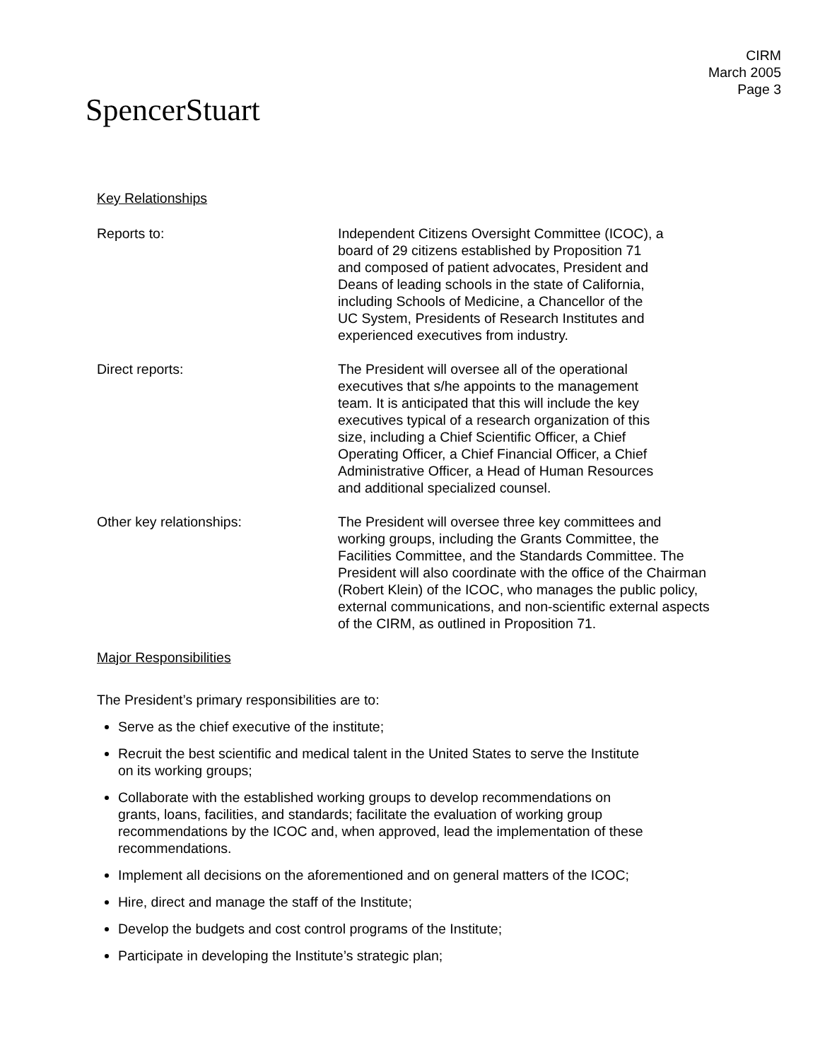CIRM
March 2005
Page 3
SpencerStuart
Key Relationships
Reports to: Independent Citizens Oversight Committee (ICOC), a
board of 29 citizens established by Proposition 71
and composed of patient advocates, President and
Deans of leading schools in the state of California,
including Schools of Medicine, a Chancellor of the
UC System, Presidents of Research Institutes and
experienced executives from industry.
Direct reports: The President will oversee all of the operational
executives that s/he appoints to the management
team. It is anticipated that this will include the key
executives typical of a research organization of this
size, including a Chief Scientific Officer, a Chief
Operating Officer, a Chief Financial Officer, a Chief
Administrative Officer, a Head of Human Resources
and additional specialized counsel.
Other key relationships: The President will oversee three key committees and
working groups, including the Grants Committee, the
Facilities Committee, and the Standards Committee. The
President will also coordinate with the office of the Chairman
(Robert Klein) of the ICOC, who manages the public policy,
external communications, and non-scientific external aspects
of the CIRM, as outlined in Proposition 71.
Major Responsibilities
The President’s primary responsibilities are to:
Serve as the chief executive of the institute;
Recruit the best scientific and medical talent in the United States to serve the Institute
on its working groups;
Collaborate with the established working groups to develop recommendations on
grants, loans, facilities, and standards; facilitate the evaluation of working group
recommendations by the ICOC and, when approved, lead the implementation of these
recommendations.
Implement all decisions on the aforementioned and on general matters of the ICOC;
Hire, direct and manage the staff of the Institute;
Develop the budgets and cost control programs of the Institute;
Participate in developing the Institute’s strategic plan;